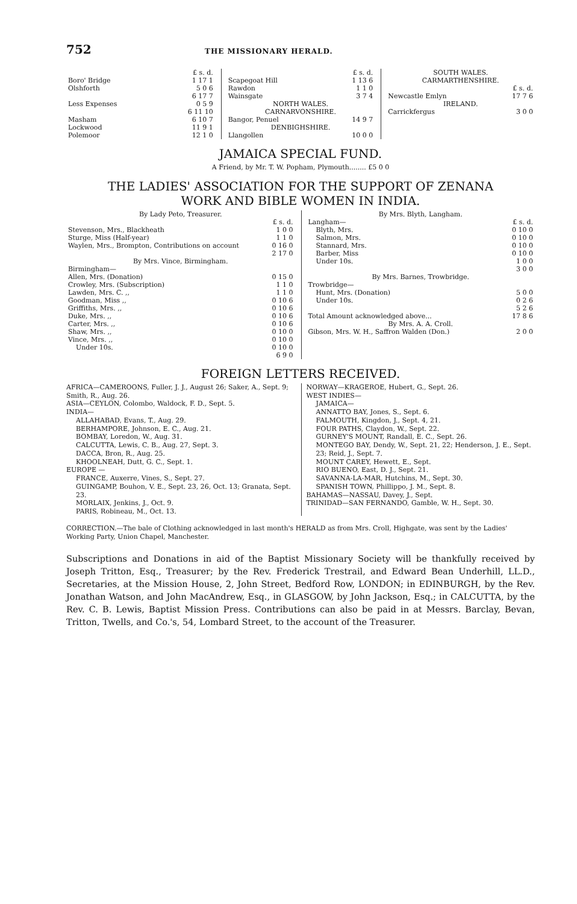752
THE MISSIONARY HERALD.
| | £ s. d. |
| Boro' Bridge | 1 17 1 |
| Olshforth | 5 0 6 |
| | 6 17 7 |
| Less Expenses | 0 5 9 |
| | 6 11 10 |
| Masham | 6 10 7 |
| Lockwood | 11 9 1 |
| Polemoor | 12 1 0 |
| | £ s. d. |
| Scapegoat Hill | 1 13 6 |
| Rawdon | 1 1 0 |
| Wainsgate | 3 7 4 |
| NORTH WALES. | |
| CARNARVONSHIRE. | |
| Bangor, Penuel | 14 9 7 |
| DENBIGHSHIRE. | |
| Llangollen | 10 0 0 |
| SOUTH WALES. | |
| CARMARTHENSHIRE. | |
| | £ s. d. |
| Newcastle Emlyn | 17 7 6 |
| IRELAND. | |
| Carrickfergus | 3 0 0 |
JAMAICA SPECIAL FUND.
A Friend, by Mr. T. W. Popham, Plymouth........ £5 0 0
THE LADIES' ASSOCIATION FOR THE SUPPORT OF ZENANA
WORK AND BIBLE WOMEN IN INDIA.
| By Lady Peto, Treasurer. | |
| | £ s. d. |
| Stevenson, Mrs., Blackheath | 1 0 0 |
| Sturge, Miss (Half-year) | 1 1 0 |
| Waylen, Mrs., Brompton, Contributions on account | 0 16 0 |
| | 2 17 0 |
| By Mrs. Vince, Birmingham. | |
| Birmingham— | |
| Allen, Mrs. (Donation) | 0 15 0 |
| Crowley, Mrs. (Subscription) | 1 1 0 |
| Lawden, Mrs. C. ,, | 1 1 0 |
| Goodman, Miss ,, | 0 10 6 |
| Griffiths, Mrs. ,, | 0 10 6 |
| Duke, Mrs. ,, | 0 10 6 |
| Carter, Mrs. ,, | 0 10 6 |
| Shaw, Mrs. ,, | 0 10 0 |
| Vince, Mrs. ,, | 0 10 0 |
| Under 10s. | 0 10 0 |
| | 6 9 0 |
| By Mrs. Blyth, Langham. | |
| Langham— | £ s. d. |
| Blyth, Mrs. | 0 10 0 |
| Salmon, Mrs. | 0 10 0 |
| Stannard, Mrs. | 0 10 0 |
| Barber, Miss | 0 10 0 |
| Under 10s. | 1 0 0 |
| | 3 0 0 |
| By Mrs. Barnes, Trowbridge. | |
| Trowbridge— | |
| Hunt, Mrs. (Donation) | 5 0 0 |
| Under 10s. | 0 2 6 |
| | 5 2 6 |
| Total Amount acknowledged above... | 17 8 6 |
| By Mrs. A. A. Croll. | |
| Gibson, Mrs. W. H., Saffron Walden (Don.) | 2 0 0 |
FOREIGN LETTERS RECEIVED.
AFRICA—CAMEROONS, Fuller, J. J., August 26; Saker, A., Sept. 9; Smith, R., Aug. 26.
ASIA—CEYLON, Colombo, Waldock, F. D., Sept. 5.
INDIA—
ALLAHABAD, Evans, T., Aug. 29.
BERHAMPORE, Johnson, E. C., Aug. 21.
BOMBAY, Loredon, W., Aug. 31.
CALCUTTA, Lewis, C. B., Aug. 27, Sept. 3.
DACCA, Bron, R., Aug. 25.
KHOOLNEAH, Dutt, G. C., Sept. 1.
EUROPE —
FRANCE, Auxerre, Vines, S., Sept. 27.
GUINGAMP, Bouhon, V. E., Sept. 23, 26, Oct. 13; Granata, Sept. 23.
MORLAIX, Jenkins, J., Oct. 9.
PARIS, Robineau, M., Oct. 13.
NORWAY—KRAGEROE, Hubert, G., Sept. 26.
WEST INDIES—
JAMAICA—
ANNATTO BAY, Jones, S., Sept. 6.
FALMOUTH, Kingdon, J., Sept. 4, 21.
FOUR PATHS, Claydon, W., Sept. 22.
GURNEY'S MOUNT, Randall, E. C., Sept. 26.
MONTEGO BAY, Dendy, W., Sept. 21, 22; Henderson, J. E., Sept. 23; Reid, J., Sept. 7.
MOUNT CAREY, Hewett, E., Sept.
RIO BUENO, East, D. J., Sept. 21.
SAVANNA-LA-MAR, Hutchins, M., Sept. 30.
SPANISH TOWN, Phillippo, J. M., Sept. 8.
BAHAMAS—NASSAU, Davey, J., Sept.
TRINIDAD—SAN FERNANDO, Gamble, W. H., Sept. 30.
CORRECTION.—The bale of Clothing acknowledged in last month's HERALD as from Mrs. Croll, Highgate, was sent by the Ladies' Working Party, Union Chapel, Manchester.
Subscriptions and Donations in aid of the Baptist Missionary Society will be thankfully received by Joseph Tritton, Esq., Treasurer; by the Rev. Frederick Trestrail, and Edward Bean Underhill, LL.D., Secretaries, at the Mission House, 2, John Street, Bedford Row, LONDON; in EDINBURGH, by the Rev. Jonathan Watson, and John MacAndrew, Esq., in GLASGOW, by John Jackson, Esq.; in CALCUTTA, by the Rev. C. B. Lewis, Baptist Mission Press. Contributions can also be paid in at Messrs. Barclay, Bevan, Tritton, Twells, and Co.'s, 54, Lombard Street, to the account of the Treasurer.